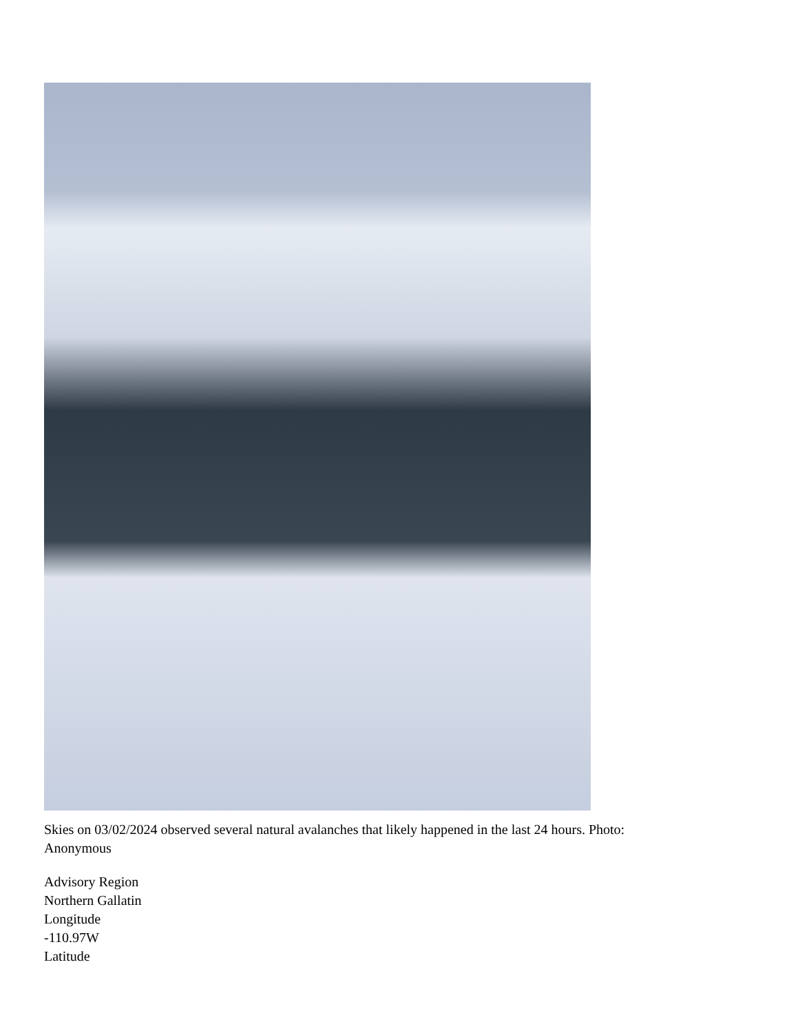Skies on 03/02/2024 observed several natural avalanches that likely happened in the last 24 hours. Photo:
Anonymous
Advisory Region
Northern Gallatin
Longitude
-110.97W
Latitude